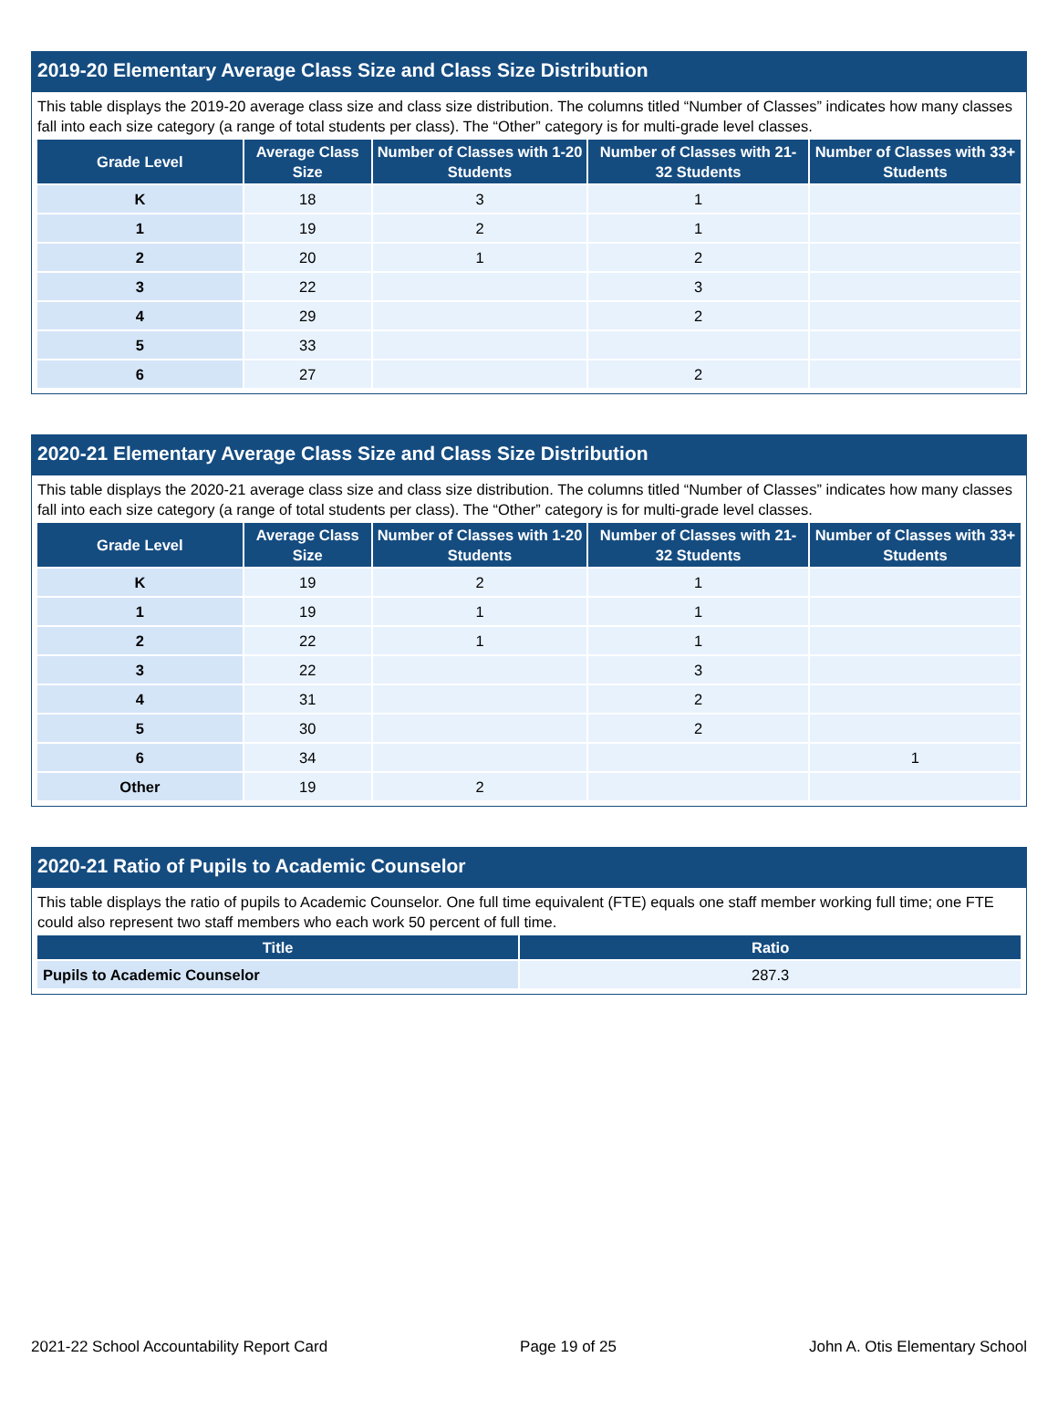2019-20 Elementary Average Class Size and Class Size Distribution
This table displays the 2019-20 average class size and class size distribution. The columns titled “Number of Classes” indicates how many classes fall into each size category (a range of total students per class). The “Other” category is for multi-grade level classes.
| Grade Level | Average Class Size | Number of Classes with 1-20 Students | Number of Classes with 21-32 Students | Number of Classes with 33+ Students |
| --- | --- | --- | --- | --- |
| K | 18 | 3 | 1 | |
| 1 | 19 | 2 | 1 | |
| 2 | 20 | 1 | 2 | |
| 3 | 22 | | 3 | |
| 4 | 29 | | 2 | |
| 5 | 33 | | | |
| 6 | 27 | | 2 | |
2020-21 Elementary Average Class Size and Class Size Distribution
This table displays the 2020-21 average class size and class size distribution. The columns titled “Number of Classes” indicates how many classes fall into each size category (a range of total students per class). The “Other” category is for multi-grade level classes.
| Grade Level | Average Class Size | Number of Classes with 1-20 Students | Number of Classes with 21-32 Students | Number of Classes with 33+ Students |
| --- | --- | --- | --- | --- |
| K | 19 | 2 | 1 | |
| 1 | 19 | 1 | 1 | |
| 2 | 22 | 1 | 1 | |
| 3 | 22 | | 3 | |
| 4 | 31 | | 2 | |
| 5 | 30 | | 2 | |
| 6 | 34 | | | 1 |
| Other | 19 | 2 | | |
2020-21 Ratio of Pupils to Academic Counselor
This table displays the ratio of pupils to Academic Counselor. One full time equivalent (FTE) equals one staff member working full time; one FTE could also represent two staff members who each work 50 percent of full time.
| Title | Ratio |
| --- | --- |
| Pupils to Academic Counselor | 287.3 |
2021-22 School Accountability Report Card Page 19 of 25 John A. Otis Elementary School